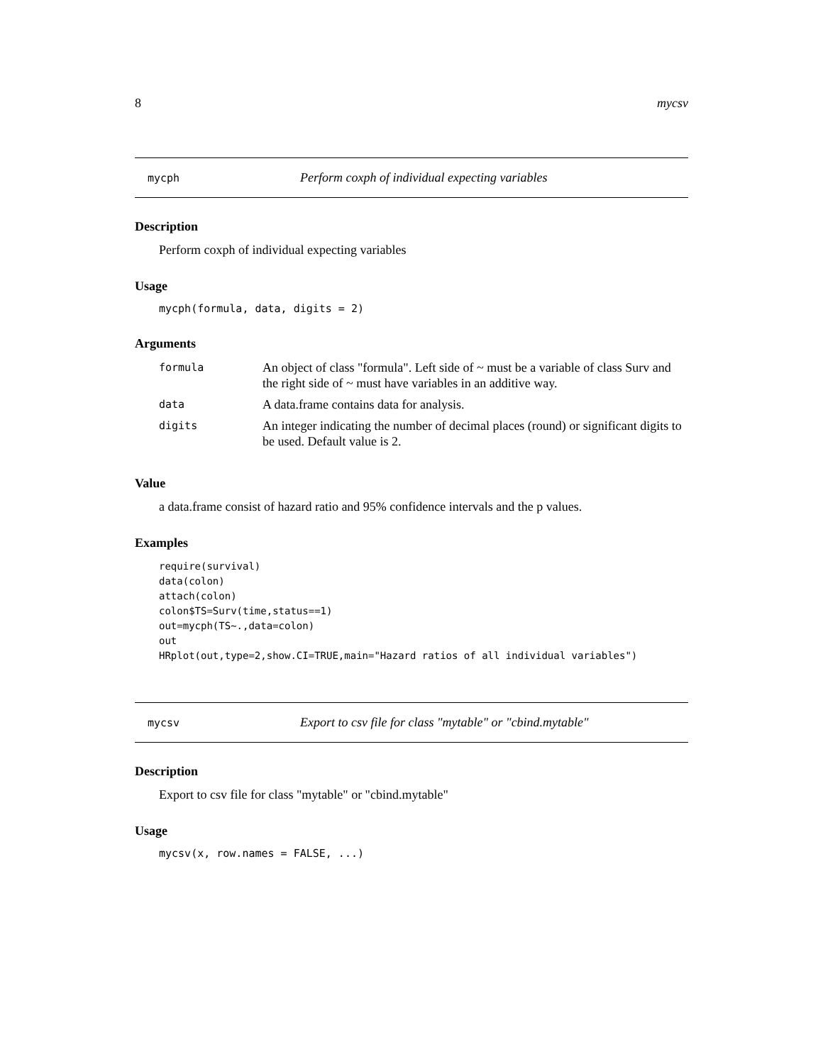8 mycsv
mycph Perform coxph of individual expecting variables
Description
Perform coxph of individual expecting variables
Usage
mycph(formula, data, digits = 2)
Arguments
| formula | An object of class "formula". Left side of ~ must be a variable of class Surv and the right side of ~ must have variables in an additive way. |
| data | A data.frame contains data for analysis. |
| digits | An integer indicating the number of decimal places (round) or significant digits to be used. Default value is 2. |
Value
a data.frame consist of hazard ratio and 95% confidence intervals and the p values.
Examples
require(survival)
data(colon)
attach(colon)
colon$TS=Surv(time,status==1)
out=mycph(TS~.,data=colon)
out
HRplot(out,type=2,show.CI=TRUE,main="Hazard ratios of all individual variables")
mycsv Export to csv file for class "mytable" or "cbind.mytable"
Description
Export to csv file for class "mytable" or "cbind.mytable"
Usage
mycsv(x, row.names = FALSE, ...)